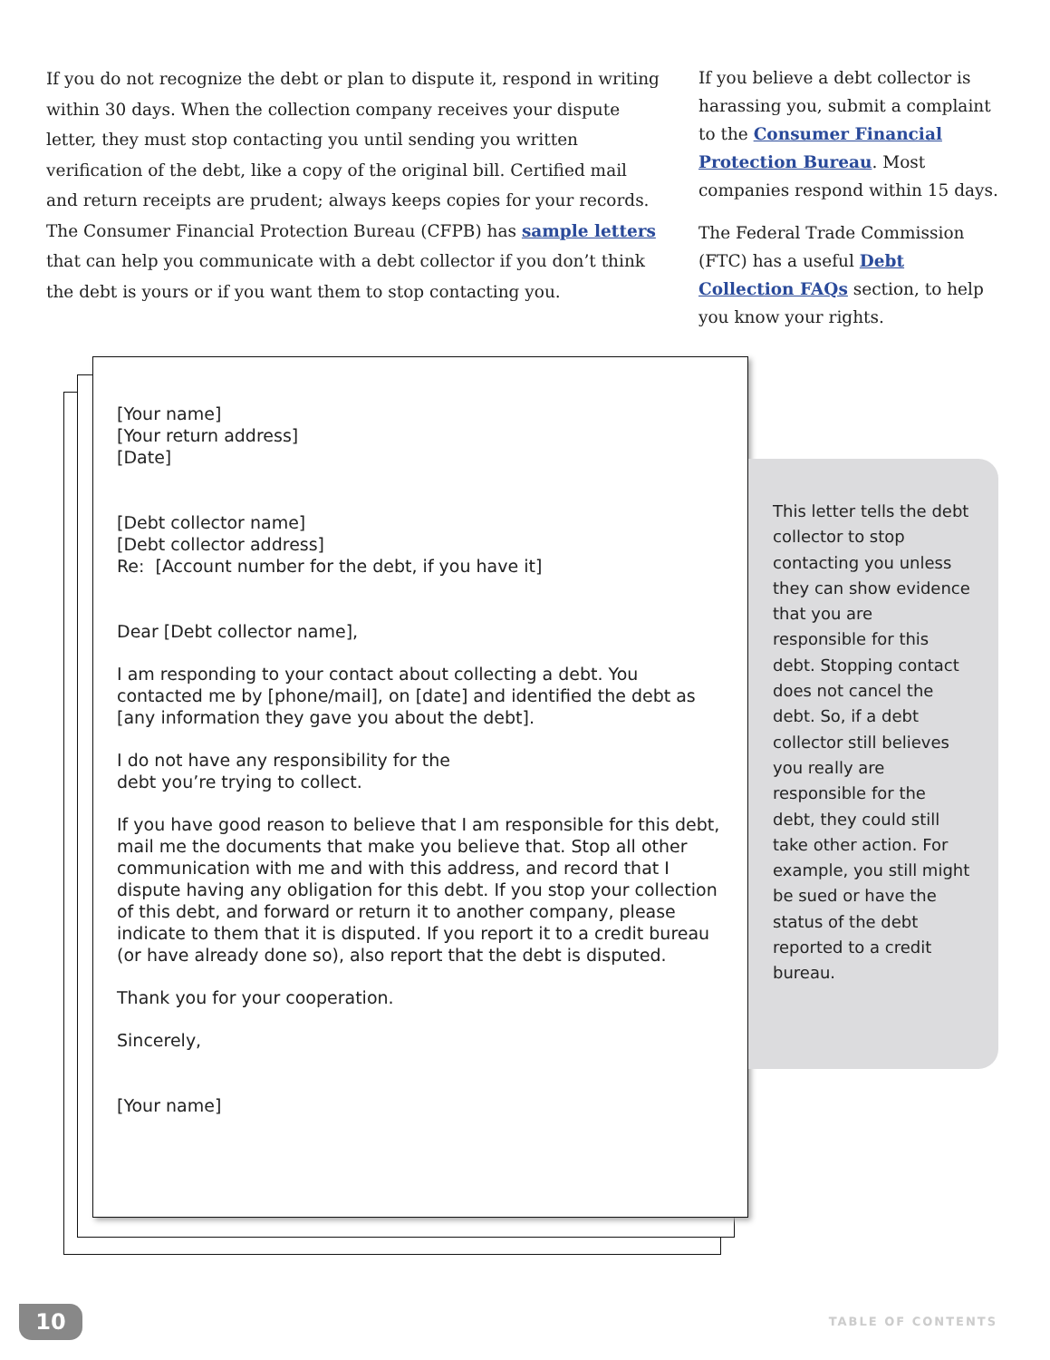If you do not recognize the debt or plan to dispute it, respond in writing within 30 days. When the collection company receives your dispute letter, they must stop contacting you until sending you written verification of the debt, like a copy of the original bill. Certified mail and return receipts are prudent; always keeps copies for your records. The Consumer Financial Protection Bureau (CFPB) has sample letters that can help you communicate with a debt collector if you don’t think the debt is yours or if you want them to stop contacting you.
If you believe a debt collector is harassing you, submit a complaint to the Consumer Financial Protection Bureau. Most companies respond within 15 days.
The Federal Trade Commission (FTC) has a useful Debt Collection FAQs section, to help you know your rights.
[Your name]
[Your return address]
[Date]
[Debt collector name]
[Debt collector address]
Re: [Account number for the debt, if you have it]
Dear [Debt collector name],
I am responding to your contact about collecting a debt. You contacted me by [phone/mail], on [date] and identified the debt as [any information they gave you about the debt].
I do not have any responsibility for the
debt you’re trying to collect.
If you have good reason to believe that I am responsible for this debt, mail me the documents that make you believe that. Stop all other communication with me and with this address, and record that I dispute having any obligation for this debt. If you stop your collection of this debt, and forward or return it to another company, please indicate to them that it is disputed. If you report it to a credit bureau (or have already done so), also report that the debt is disputed.
Thank you for your cooperation.
Sincerely,
[Your name]
This letter tells the debt collector to stop contacting you unless they can show evidence that you are responsible for this debt. Stopping contact does not cancel the debt. So, if a debt collector still believes you really are responsible for the debt, they could still take other action. For example, you still might be sued or have the status of the debt reported to a credit bureau.
10 TABLE OF CONTENTS